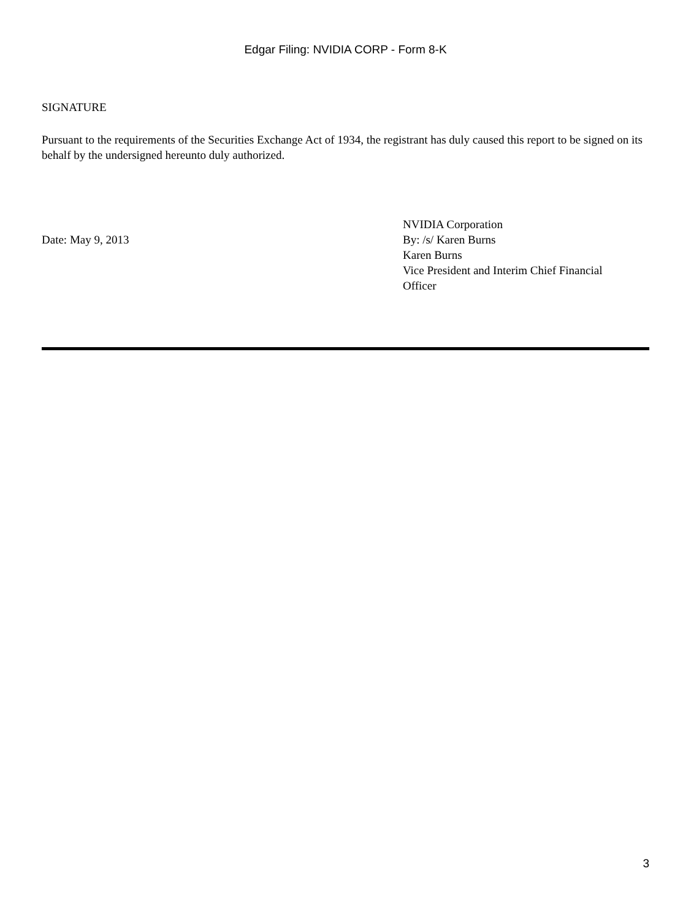Edgar Filing: NVIDIA CORP - Form 8-K
SIGNATURE
Pursuant to the requirements of the Securities Exchange Act of 1934, the registrant has duly caused this report to be signed on its behalf by the undersigned hereunto duly authorized.
Date: May 9, 2013
NVIDIA Corporation
By: /s/ Karen Burns
Karen Burns
Vice President and Interim Chief Financial Officer
3